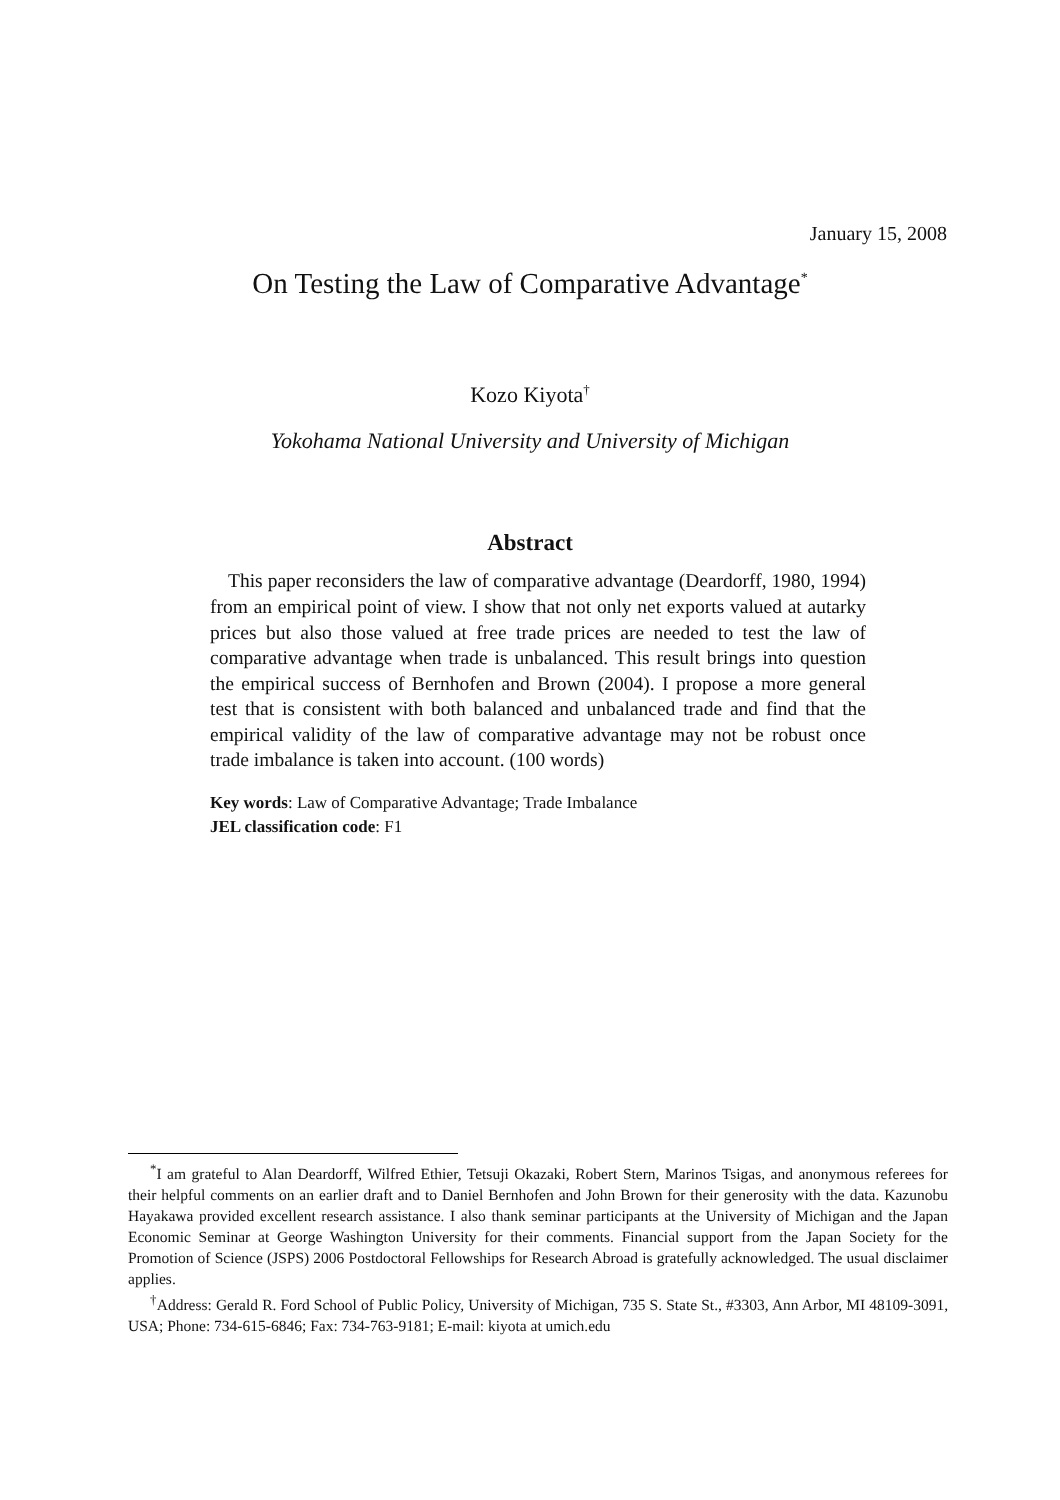January 15, 2008
On Testing the Law of Comparative Advantage<sup>*</sup>
Kozo Kiyota<sup>†</sup>
Yokohama National University and University of Michigan
Abstract
This paper reconsiders the law of comparative advantage (Deardorff, 1980, 1994) from an empirical point of view. I show that not only net exports valued at autarky prices but also those valued at free trade prices are needed to test the law of comparative advantage when trade is unbalanced. This result brings into question the empirical success of Bernhofen and Brown (2004). I propose a more general test that is consistent with both balanced and unbalanced trade and find that the empirical validity of the law of comparative advantage may not be robust once trade imbalance is taken into account. (100 words)
Key words: Law of Comparative Advantage; Trade Imbalance
JEL classification code: F1
<sup>*</sup> I am grateful to Alan Deardorff, Wilfred Ethier, Tetsuji Okazaki, Robert Stern, Marinos Tsigas, and anonymous referees for their helpful comments on an earlier draft and to Daniel Bernhofen and John Brown for their generosity with the data. Kazunobu Hayakawa provided excellent research assistance. I also thank seminar participants at the University of Michigan and the Japan Economic Seminar at George Washington University for their comments. Financial support from the Japan Society for the Promotion of Science (JSPS) 2006 Postdoctoral Fellowships for Research Abroad is gratefully acknowledged. The usual disclaimer applies.
<sup>†</sup> Address: Gerald R. Ford School of Public Policy, University of Michigan, 735 S. State St., #3303, Ann Arbor, MI 48109-3091, USA; Phone: 734-615-6846; Fax: 734-763-9181; E-mail: kiyota at umich.edu